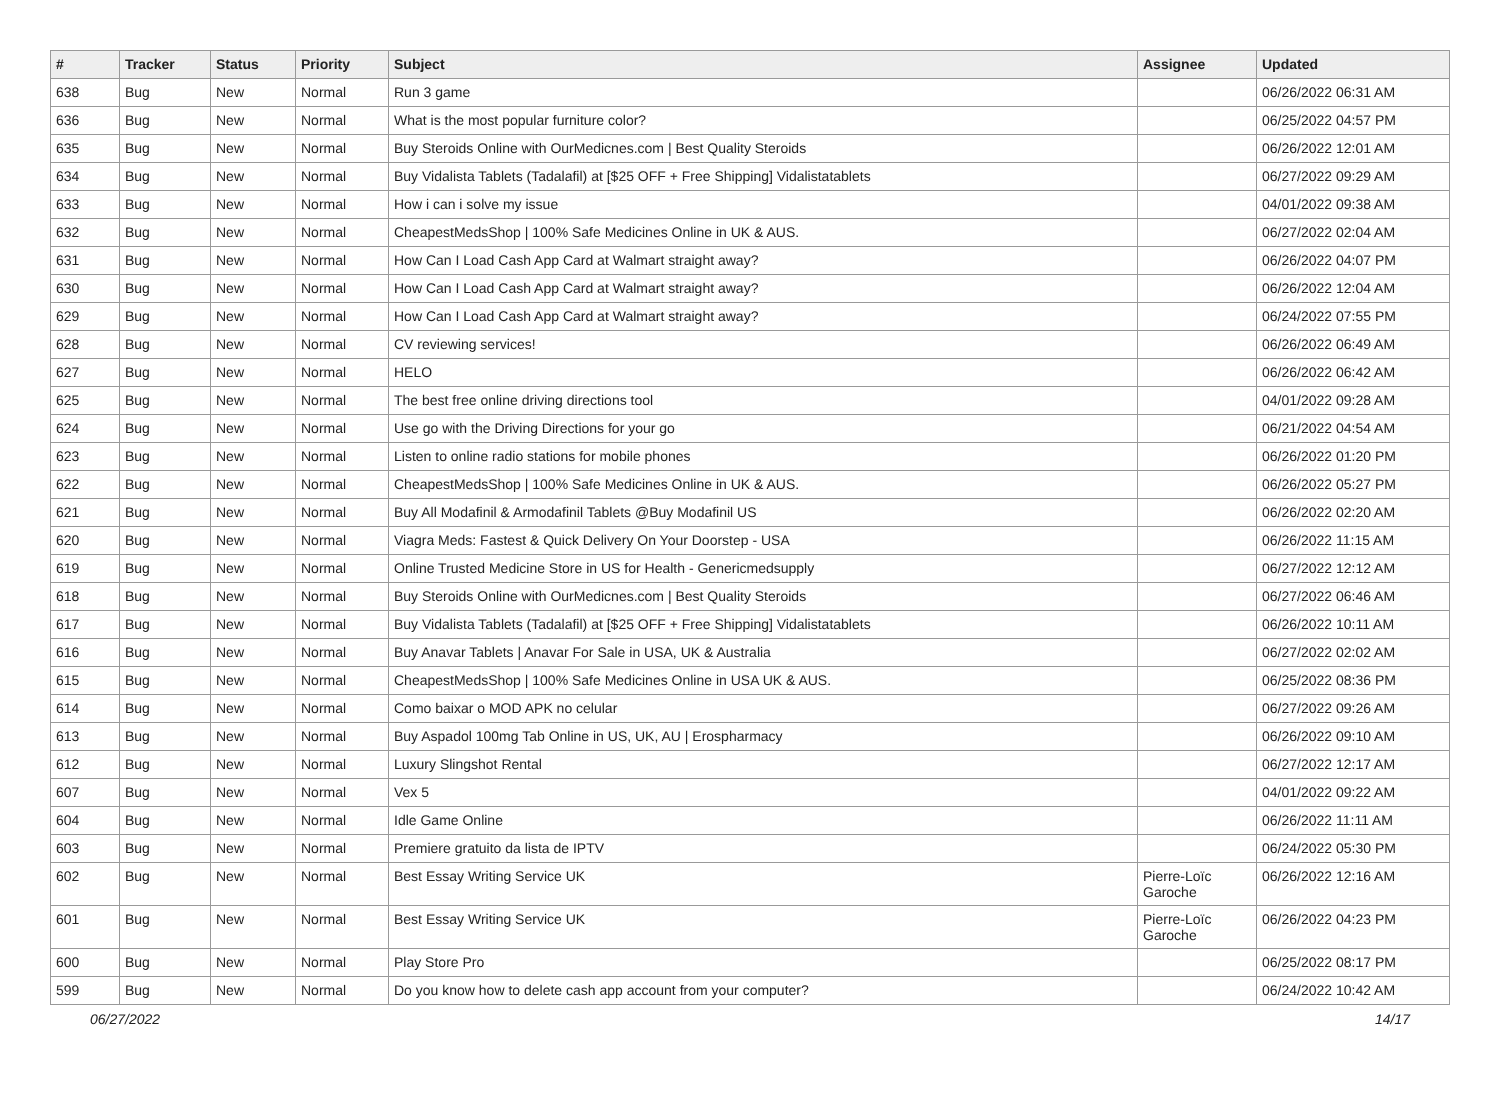| # | Tracker | Status | Priority | Subject | Assignee | Updated |
| --- | --- | --- | --- | --- | --- | --- |
| 638 | Bug | New | Normal | Run 3 game | | 06/26/2022 06:31 AM |
| 636 | Bug | New | Normal | What is the most popular furniture color? | | 06/25/2022 04:57 PM |
| 635 | Bug | New | Normal | Buy Steroids Online with OurMedicnes.com / Best Quality Steroids | | 06/26/2022 12:01 AM |
| 634 | Bug | New | Normal | Buy Vidalista Tablets (Tadalafil) at [$25 OFF + Free Shipping] Vidalistatablets | | 06/27/2022 09:29 AM |
| 633 | Bug | New | Normal | How i can i solve my issue | | 04/01/2022 09:38 AM |
| 632 | Bug | New | Normal | CheapestMedsShop / 100% Safe Medicines Online in UK & AUS. | | 06/27/2022 02:04 AM |
| 631 | Bug | New | Normal | How Can I Load Cash App Card at Walmart straight away? | | 06/26/2022 04:07 PM |
| 630 | Bug | New | Normal | How Can I Load Cash App Card at Walmart straight away? | | 06/26/2022 12:04 AM |
| 629 | Bug | New | Normal | How Can I Load Cash App Card at Walmart straight away? | | 06/24/2022 07:55 PM |
| 628 | Bug | New | Normal | CV reviewing services! | | 06/26/2022 06:49 AM |
| 627 | Bug | New | Normal | HELO | | 06/26/2022 06:42 AM |
| 625 | Bug | New | Normal | The best free online driving directions tool | | 04/01/2022 09:28 AM |
| 624 | Bug | New | Normal | Use go with the Driving Directions for your go | | 06/21/2022 04:54 AM |
| 623 | Bug | New | Normal | Listen to online radio stations for mobile phones | | 06/26/2022 01:20 PM |
| 622 | Bug | New | Normal | CheapestMedsShop / 100% Safe Medicines Online in UK & AUS. | | 06/26/2022 05:27 PM |
| 621 | Bug | New | Normal | Buy All Modafinil & Armodafinil Tablets @Buy Modafinil US | | 06/26/2022 02:20 AM |
| 620 | Bug | New | Normal | Viagra Meds: Fastest & Quick Delivery On Your Doorstep - USA | | 06/26/2022 11:15 AM |
| 619 | Bug | New | Normal | Online Trusted Medicine Store in US for Health - Genericmedsupply | | 06/27/2022 12:12 AM |
| 618 | Bug | New | Normal | Buy Steroids Online with OurMedicnes.com / Best Quality Steroids | | 06/27/2022 06:46 AM |
| 617 | Bug | New | Normal | Buy Vidalista Tablets (Tadalafil) at [$25 OFF + Free Shipping] Vidalistatablets | | 06/26/2022 10:11 AM |
| 616 | Bug | New | Normal | Buy Anavar Tablets / Anavar For Sale in USA, UK & Australia | | 06/27/2022 02:02 AM |
| 615 | Bug | New | Normal | CheapestMedsShop / 100% Safe Medicines Online in USA UK & AUS. | | 06/25/2022 08:36 PM |
| 614 | Bug | New | Normal | Como baixar o MOD APK no celular | | 06/27/2022 09:26 AM |
| 613 | Bug | New | Normal | Buy Aspadol 100mg Tab Online in US, UK, AU / Erospharmacy | | 06/26/2022 09:10 AM |
| 612 | Bug | New | Normal | Luxury Slingshot Rental | | 06/27/2022 12:17 AM |
| 607 | Bug | New | Normal | Vex 5 | | 04/01/2022 09:22 AM |
| 604 | Bug | New | Normal | Idle Game Online | | 06/26/2022 11:11 AM |
| 603 | Bug | New | Normal | Premiere gratuito da lista de IPTV | | 06/24/2022 05:30 PM |
| 602 | Bug | New | Normal | Best Essay Writing Service UK | Pierre-Loïc Garoche | 06/26/2022 12:16 AM |
| 601 | Bug | New | Normal | Best Essay Writing Service UK | Pierre-Loïc Garoche | 06/26/2022 04:23 PM |
| 600 | Bug | New | Normal | Play Store Pro | | 06/25/2022 08:17 PM |
| 599 | Bug | New | Normal | Do you know how to delete cash app account from your computer? | | 06/24/2022 10:42 AM |
06/27/2022 14/17